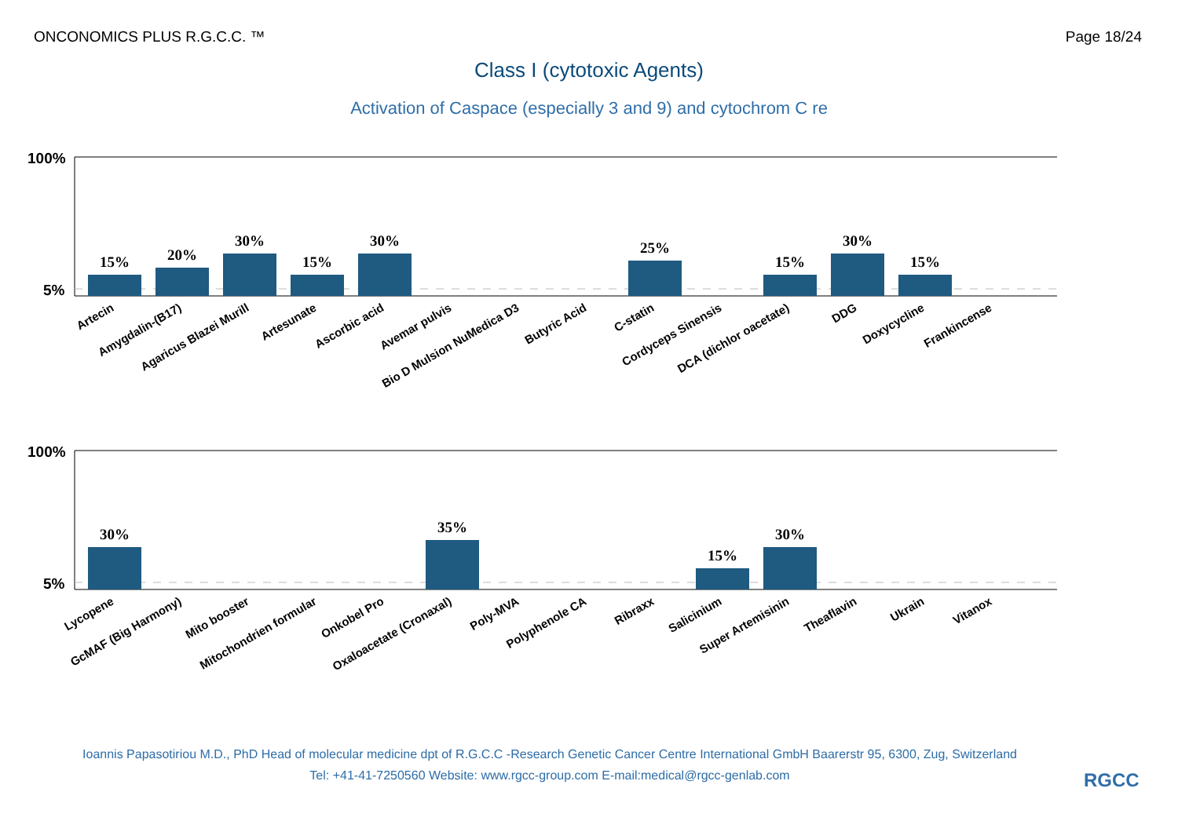ONCONOMICS PLUS R.G.C.C. ™ Page 18/24
Class I (cytotoxic Agents)
Activation of Caspace (especially 3 and 9) and cytochrom C re
100%
5%
100%
5%
15%
20%
30%
15%
30%
25%
15%
30%
15%
30%
35%
15%
30%
Artecin
Amygdalin-(B17)
Agaricus Blazei Murill
Artesunate
Ascorbic acid
Avemar pulvis
Bio D Mulsion NuMedica D3
Butyric Acid
C-statin
Cordyceps Sinensis
DCA (dichlor oacetate)
DDG
Doxycycline
Frankincense
Lycopene
GcMAF (Big Harmony)
Mito booster
Mitochondrien formular
Onkobel Pro
Oxaloacetate (Cronaxal)
Poly-MVA
Polyphenole CA
Ribraxx
Salicinium
Super Artemisinin
Theaflavin
Ukrain
Vitanox
Ioannis Papasotiriou M.D., PhD Head of molecular medicine dpt of R.G.C.C -Research Genetic Cancer Centre International GmbH Baarerstr 95, 6300, Zug, Switzerland
Tel: +41-41-7250560 Website: www.rgcc-group.com E-mail:medical@rgcc-genlab.com
RGCC